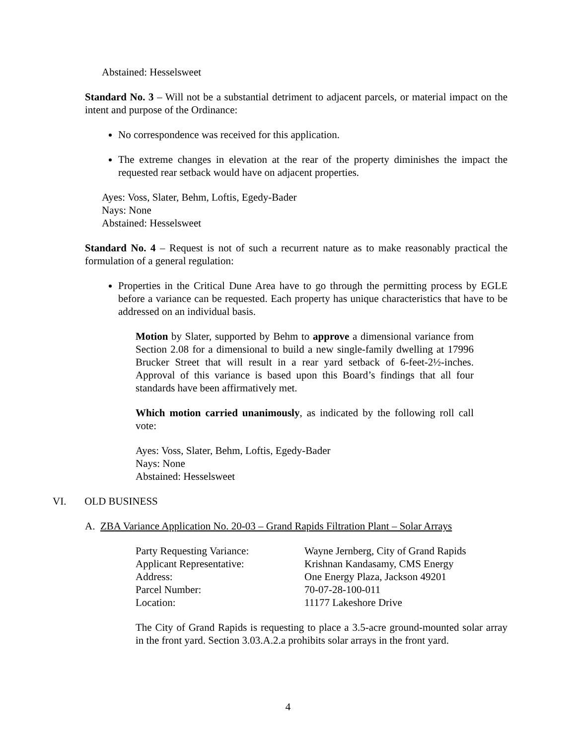Abstained: Hesselsweet
Standard No. 3 – Will not be a substantial detriment to adjacent parcels, or material impact on the intent and purpose of the Ordinance:
No correspondence was received for this application.
The extreme changes in elevation at the rear of the property diminishes the impact the requested rear setback would have on adjacent properties.
Ayes: Voss, Slater, Behm, Loftis, Egedy-Bader
Nays: None
Abstained: Hesselsweet
Standard No. 4 – Request is not of such a recurrent nature as to make reasonably practical the formulation of a general regulation:
Properties in the Critical Dune Area have to go through the permitting process by EGLE before a variance can be requested. Each property has unique characteristics that have to be addressed on an individual basis.
Motion by Slater, supported by Behm to approve a dimensional variance from Section 2.08 for a dimensional to build a new single-family dwelling at 17996 Brucker Street that will result in a rear yard setback of 6-feet-2½-inches. Approval of this variance is based upon this Board’s findings that all four standards have been affirmatively met.
Which motion carried unanimously, as indicated by the following roll call vote:
Ayes: Voss, Slater, Behm, Loftis, Egedy-Bader
Nays: None
Abstained: Hesselsweet
VI. OLD BUSINESS
A. ZBA Variance Application No. 20-03 – Grand Rapids Filtration Plant – Solar Arrays
| Party Requesting Variance: | Wayne Jernberg, City of Grand Rapids |
| Applicant Representative: | Krishnan Kandasamy, CMS Energy |
| Address: | One Energy Plaza, Jackson 49201 |
| Parcel Number: | 70-07-28-100-011 |
| Location: | 11177 Lakeshore Drive |
The City of Grand Rapids is requesting to place a 3.5-acre ground-mounted solar array in the front yard. Section 3.03.A.2.a prohibits solar arrays in the front yard.
4